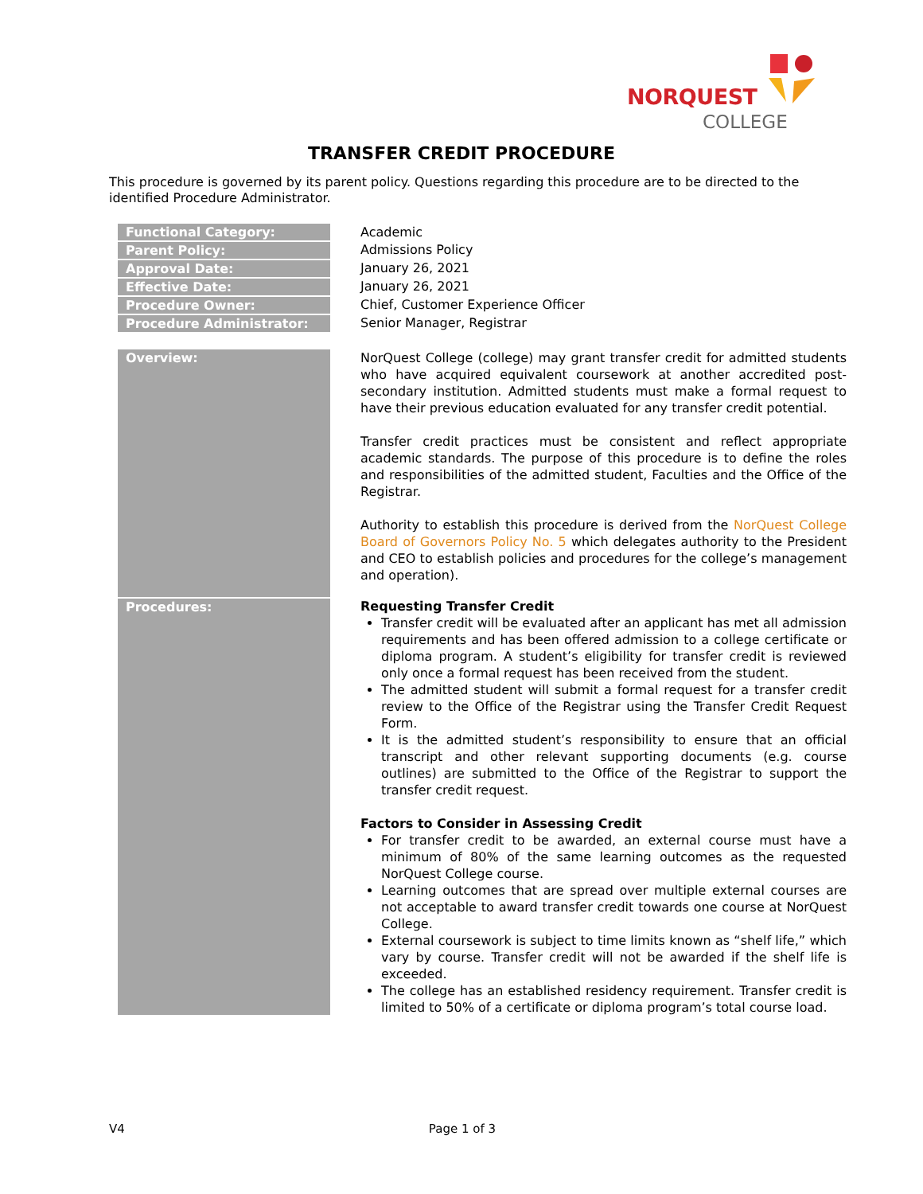NORQUEST
COLLEGE
TRANSFER CREDIT PROCEDURE
This procedure is governed by its parent policy. Questions regarding this procedure are to be directed to the identified Procedure Administrator.
| Functional Category: | Academic |
| Parent Policy: | Admissions Policy |
| Approval Date: | January 26, 2021 |
| Effective Date: | January 26, 2021 |
| Procedure Owner: | Chief, Customer Experience Officer |
| Procedure Administrator: | Senior Manager, Registrar |
| Overview: | NorQuest College (college) may grant transfer credit for admitted students who have acquired equivalent coursework at another accredited post-secondary institution. Admitted students must make a formal request to have their previous education evaluated for any transfer credit potential. Transfer credit practices must be consistent and reflect appropriate academic standards. The purpose of this procedure is to define the roles and responsibilities of the admitted student, Faculties and the Office of the Registrar. Authority to establish this procedure is derived from the NorQuest College Board of Governors Policy No. 5 which delegates authority to the President and CEO to establish policies and procedures for the college’s management and operation). |
| Procedures: | Requesting Transfer Credit Transfer credit will be evaluated after an applicant has met all admission requirements and has been offered admission to a college certificate or diploma program. A student’s eligibility for transfer credit is reviewed only once a formal request has been received from the student. The admitted student will submit a formal request for a transfer credit review to the Office of the Registrar using the Transfer Credit Request Form. It is the admitted student’s responsibility to ensure that an official transcript and other relevant supporting documents (e.g. course outlines) are submitted to the Office of the Registrar to support the transfer credit request. Factors to Consider in Assessing Credit For transfer credit to be awarded, an external course must have a minimum of 80% of the same learning outcomes as the requested NorQuest College course. Learning outcomes that are spread over multiple external courses are not acceptable to award transfer credit towards one course at NorQuest College. External coursework is subject to time limits known as “shelf life,” which vary by course. Transfer credit will not be awarded if the shelf life is exceeded. The college has an established residency requirement. Transfer credit is limited to 50% of a certificate or diploma program’s total course load. |
V4 Page 1 of 3